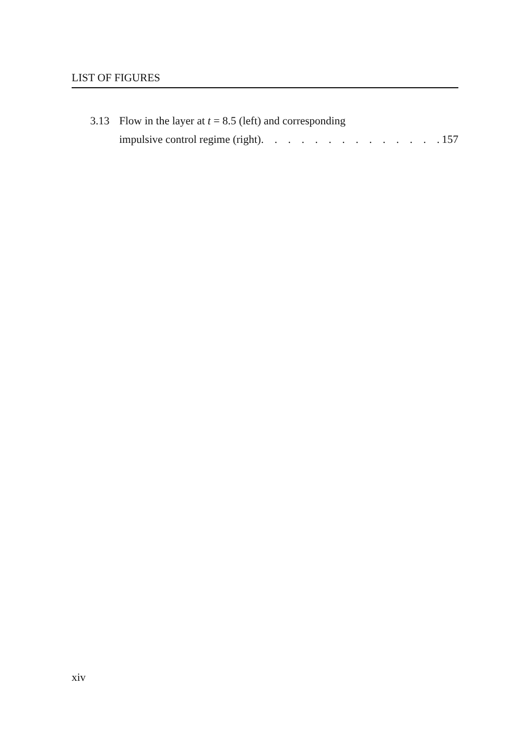LIST OF FIGURES
3.13 Flow in the layer at t = 8.5 (left) and corresponding
impulsive control regime (right). . . . . . . . . . . . . . 157
xiv